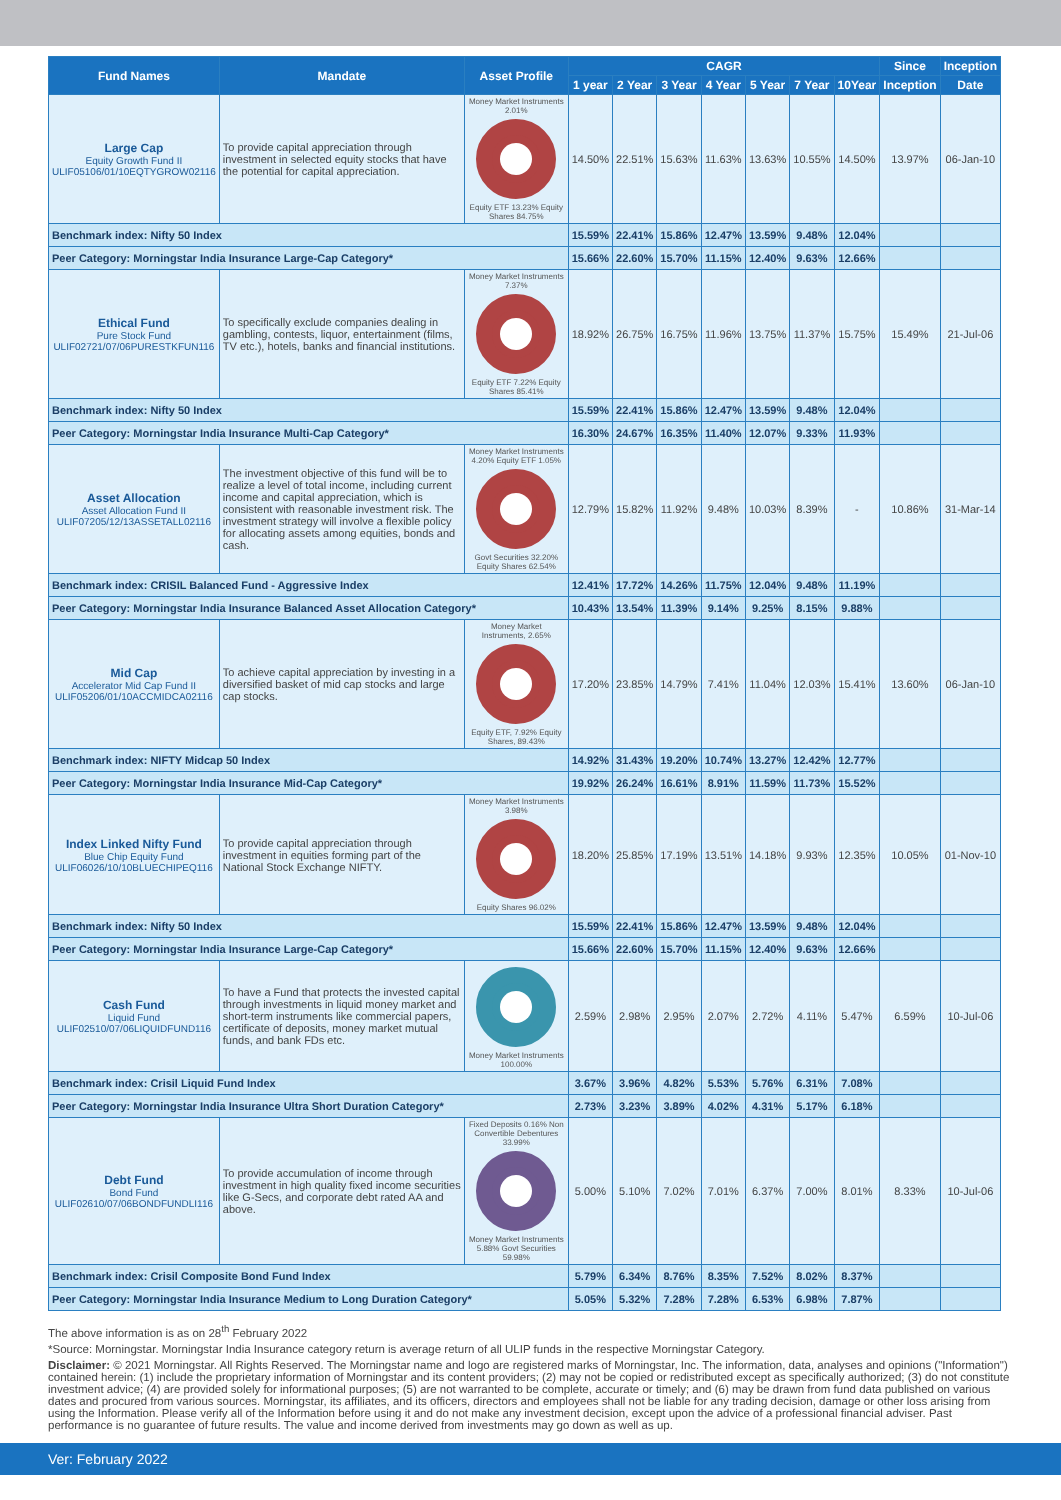| Fund Names | Mandate | Asset Profile | CAGR | | | | | | | Since | Inception |
| --- | --- | --- | --- | --- | --- | --- | --- | --- | --- | --- | --- |
| | | | 1 year | 2 Year | 3 Year | 4 Year | 5 Year | 7 Year | 10Year | Inception | Date |
| Large Cap Equity Growth Fund II ULIF05106/01/10EQTYGROW02116 | To provide capital appreciation through investment in selected equity stocks that have the potential for capital appreciation. | Money Market Instruments 2.01% Equity ETF 13.23% Equity Shares 84.75% | 14.50% | 22.51% | 15.63% | 11.63% | 13.63% | 10.55% | 14.50% | 13.97% | 06-Jan-10 |
| Benchmark index: Nifty 50 Index | | | 15.59% | 22.41% | 15.86% | 12.47% | 13.59% | 9.48% | 12.04% | | |
| Peer Category: Morningstar India Insurance Large-Cap Category* | | | 15.66% | 22.60% | 15.70% | 11.15% | 12.40% | 9.63% | 12.66% | | |
| Ethical Fund Pure Stock Fund ULIF02721/07/06PURESTKFUN116 | To specifically exclude companies dealing in gambling, contests, liquor, entertainment (films, TV etc.), hotels, banks and financial institutions. | Money Market Instruments 7.37% Equity ETF 7.22% Equity Shares 85.41% | 18.92% | 26.75% | 16.75% | 11.96% | 13.75% | 11.37% | 15.75% | 15.49% | 21-Jul-06 |
| Benchmark index: Nifty 50 Index | | | 15.59% | 22.41% | 15.86% | 12.47% | 13.59% | 9.48% | 12.04% | | |
| Peer Category: Morningstar India Insurance Multi-Cap Category* | | | 16.30% | 24.67% | 16.35% | 11.40% | 12.07% | 9.33% | 11.93% | | |
| Asset Allocation Asset Allocation Fund II ULIF07205/12/13ASSETALL02116 | The investment objective of this fund will be to realize a level of total income, including current income and capital appreciation, which is consistent with reasonable investment risk. The investment strategy will involve a flexible policy for allocating assets among equities, bonds and cash. | Money Market Instruments 4.20% Equity ETF 1.05% Govt Securities 32.20% Equity Shares 62.54% | 12.79% | 15.82% | 11.92% | 9.48% | 10.03% | 8.39% | - | 10.86% | 31-Mar-14 |
| Benchmark index: CRISIL Balanced Fund - Aggressive Index | | | 12.41% | 17.72% | 14.26% | 11.75% | 12.04% | 9.48% | 11.19% | | |
| Peer Category: Morningstar India Insurance Balanced Asset Allocation Category* | | | 10.43% | 13.54% | 11.39% | 9.14% | 9.25% | 8.15% | 9.88% | | |
| Mid Cap Accelerator Mid Cap Fund II ULIF05206/01/10ACCMIDCA02116 | To achieve capital appreciation by investing in a diversified basket of mid cap stocks and large cap stocks. | Money Market Instruments, 2.65% Equity ETF, 7.92% Equity Shares, 89.43% | 17.20% | 23.85% | 14.79% | 7.41% | 11.04% | 12.03% | 15.41% | 13.60% | 06-Jan-10 |
| Benchmark index: NIFTY Midcap 50 Index | | | 14.92% | 31.43% | 19.20% | 10.74% | 13.27% | 12.42% | 12.77% | | |
| Peer Category: Morningstar India Insurance Mid-Cap Category* | | | 19.92% | 26.24% | 16.61% | 8.91% | 11.59% | 11.73% | 15.52% | | |
| Index Linked Nifty Fund Blue Chip Equity Fund ULIF06026/10/10BLUECHIPEQ116 | To provide capital appreciation through investment in equities forming part of the National Stock Exchange NIFTY. | Money Market Instruments 3.98% Equity Shares 96.02% | 18.20% | 25.85% | 17.19% | 13.51% | 14.18% | 9.93% | 12.35% | 10.05% | 01-Nov-10 |
| Benchmark index: Nifty 50 Index | | | 15.59% | 22.41% | 15.86% | 12.47% | 13.59% | 9.48% | 12.04% | | |
| Peer Category: Morningstar India Insurance Large-Cap Category* | | | 15.66% | 22.60% | 15.70% | 11.15% | 12.40% | 9.63% | 12.66% | | |
| Cash Fund Liquid Fund ULIF02510/07/06LIQUIDFUND116 | To have a Fund that protects the invested capital through investments in liquid money market and short-term instruments like commercial papers, certificate of deposits, money market mutual funds, and bank FDs etc. | Money Market Instruments 100.00% | 2.59% | 2.98% | 2.95% | 2.07% | 2.72% | 4.11% | 5.47% | 6.59% | 10-Jul-06 |
| Benchmark index: Crisil Liquid Fund Index | | | 3.67% | 3.96% | 4.82% | 5.53% | 5.76% | 6.31% | 7.08% | | |
| Peer Category: Morningstar India Insurance Ultra Short Duration Category* | | | 2.73% | 3.23% | 3.89% | 4.02% | 4.31% | 5.17% | 6.18% | | |
| Debt Fund Bond Fund ULIF02610/07/06BONDFUNDLI116 | To provide accumulation of income through investment in high quality fixed income securities like G-Secs, and corporate debt rated AA and above. | Fixed Deposits 0.16% Non Convertible Debentures 33.99% Money Market Instruments 5.88% Govt Securities 59.98% | 5.00% | 5.10% | 7.02% | 7.01% | 6.37% | 7.00% | 8.01% | 8.33% | 10-Jul-06 |
| Benchmark index: Crisil Composite Bond Fund Index | | | 5.79% | 6.34% | 8.76% | 8.35% | 7.52% | 8.02% | 8.37% | | |
| Peer Category: Morningstar India Insurance Medium to Long Duration Category* | | | 5.05% | 5.32% | 7.28% | 7.28% | 6.53% | 6.98% | 7.87% | | |
The above information is as on 28<sup>th</sup> February 2022
*Source: Morningstar. Morningstar India Insurance category return is average return of all ULIP funds in the respective Morningstar Category.
Disclaimer: © 2021 Morningstar. All Rights Reserved. The Morningstar name and logo are registered marks of Morningstar, Inc. The information, data, analyses and opinions ("Information") contained herein: (1) include the proprietary information of Morningstar and its content providers; (2) may not be copied or redistributed except as specifically authorized; (3) do not constitute investment advice; (4) are provided solely for informational purposes; (5) are not warranted to be complete, accurate or timely; and (6) may be drawn from fund data published on various dates and procured from various sources. Morningstar, its affiliates, and its officers, directors and employees shall not be liable for any trading decision, damage or other loss arising from using the Information. Please verify all of the Information before using it and do not make any investment decision, except upon the advice of a professional financial adviser. Past performance is no guarantee of future results. The value and income derived from investments may go down as well as up.
Ver: February 2022